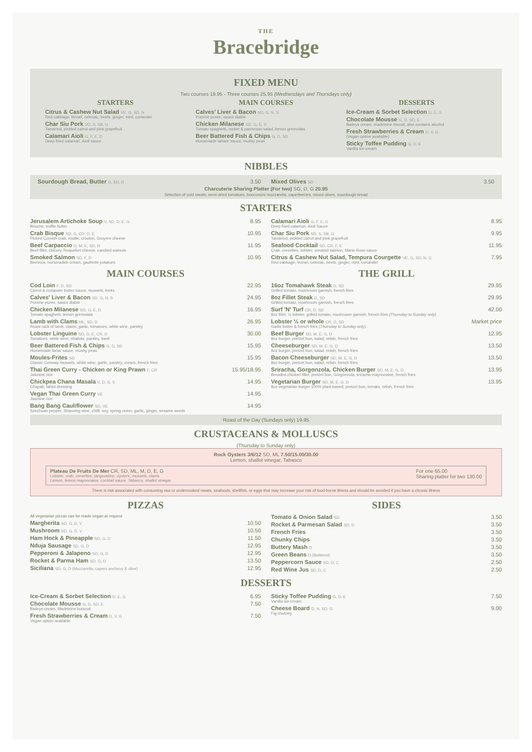THE
Bracebridge
FIXED MENU
Two courses 19.95 - Three courses 25.95 (Wednesdays and Thursdays only)
STARTERS
Citrus & Cashew Nut Salad VE, G, SD, N
Red cabbage, fennel, celeriac, beets, ginger, mint, coriander
Char Siu Pork SD, S, SB, G
Tamarind, pickled carrot and pink grapefruit
Calamari Aioli G, F, E, D
Deep fried calamari, Aioli sauce
MAIN COURSES
Calves' Liver & Bacon SD, G, N, S
Pomme puree, sauce diable
Chicken Milanese SD, G, E, D
Tomato spaghetti, rocket & parmesan salad, lemon gremolata
Beer Battered Fish & Chips G, D, SD
Homemade tartare sauce, mushy peas
DESSERTS
Ice-Cream & Sorbet Selection D, E, G
Chocolate Mousse G, D, SD, E
Baileys cream, madeleine biscuit, also contains alcohol
Fresh Strawberries & Cream D, V, G
(Vegan option available)
Sticky Toffee Pudding G, D, E
Vanilla ice-cream
NIBBLES
Sourdough Bread, Butter G, SD, D 3.50
Mixed Olives SD 3.50
Charcuterie Sharing Platter (For two) SG, D, G 20.95
Selection of cold meats, semi-dried tomatoes, bocconcini mozzarella, caperberries, mixed olives, sourdough bread
STARTERS
Jerusalem Artichoke Soup V, SD, D, E, G
Brioche, truffle butter 8.95
Crab Bisque SD, G, CR, D, E
Picked Cornish crab, rouille, crouton, Gruyere cheese 10.95
Beef Carpaccio D, M, E, SD, N
Beef fillet, chicory, Roquefort cheese, candied walnuts 11.95
Smoked Salmon SD, F, D
Beetroot, horseradish cream, gaufrette potatoes 10.95
MAIN COURSES
Cod Loin F, D, SD
Carrot & coriander butter sauce, mussels, leeks 22.95
Calves' Liver & Bacon SD, G, N, S
Pomme puree, sauce diable 24.95
Chicken Milanese SD, G, E, D
Tomato spaghetti, lemon gremolata 16.95
Lamb with Clams ML, SD, D
Roast rack of lamb, clams, garlic, tomatoes, white wine, parsley 26.95
Lobster Linguine SD, G, E, CR, D
Tomatoes, white wine, shallots, parsley, basil 30.00
Beer Battered Fish & Chips G, D, SD
Homemade tartar sauce, mushy peas 15.95
Moules-Frites SD
Classic Conway mussels, white wine, garlic, parsley, cream, french fries 15.95
Thai Green Curry - Chicken or King Prawn F, CR
Jasmine rice 15.95/18.95
Chickpea Chana Masala V, D, G, S
Chapati, tahini dressing 14.95
Vegan Thai Green Curry VE
Jasmine rice 14.95
Bang Bang Cauliflower SD, VE
Szechuan pepper, Shaoxing wine, chilli, soy, spring onion, garlic, ginger, sesame seeds 14.95
Calamari Aioli G, F, E, D
Deep fried calamari, Aioli Sauce 8.95
Char Siu Pork SD, S, SB, G
Tamarind, pickled carrot and pink grapefruit 9.95
Seafood Cocktail SD, CR, F, E
Crab, crevettes, lobster, smoked salmon, Marie Rose sauce 11.95
Citrus & Cashew Nut Salad, Tempura Courgette VE, G, SD, N, G
Red cabbage, fennel, celeriac, beets, ginger, mint, coriander 7.95
THE GRILL
16oz Tomahawk Steak D, SD
Grilled tomato, mushroom garnish, french fries 29.95
8oz Fillet Steak D, SD
Grilled tomato, mushroom garnish, french fries 29.95
Surf 'N' Turf CR, D, SD
8oz fillet, ½ lobster, grilled tomato, mushroom garnish, french fries (Thursday to Sunday only) 42.00
Lobster ½ or whole CR, D, SD
Garlic butter & french fries (Thursday to Sunday only) Market price
Beef Burger SD, M, E, G, D
8oz burger, pretzel bun, salad, relish, french fries 12.95
Cheeseburger SD, M, E, G, D
8oz burger, pretzel bun, salad, relish, french fries 13.50
Bacon Cheeseburger SD, M, E, G, D
8oz burger, pretzel bun, salad, relish, french fries 13.50
Sriracha, Gorgonzola, Chicken Burger SD, M, E, G, D
Breaded chicken fillet, pretzel bun, Gorgonzola, sriracha mayonnaise, french fries 13.95
Vegetarian Burger SD, M, E, G, D
8oz vegetarian burger 100% plant based, pretzel bun, tomato, relish, french fries 13.95
Roast of the Day (Sundays only) 19.95
CRUSTACEANS & MOLLUSCS
(Thursday to Sunday only)
Rock Oysters 3/6/12 SD, ML 7.50/15.00/30.00
Lemon, shallot vinegar, Tabasco
Plateau De Fruits De Mer CR, SD, ML, M, D, E, G
Lobster, crab, crevettes, langoustine, oysters, mussels, clams
Lemon, lemon mayonnaise, cocktail sauce, Tabasco, shallot vinegar For one 65.00
Sharing platter for two 130.00
There is risk associated with consuming raw or undercooked meats, seafoods, shellfish, or eggs that may increase your risk of food borne illness and should be avoided if you have a chronic illness
PIZZAS
All vegetarian pizzas can be made vegan at request
Margherita SD, G, D, V 10.50
Mushroom SD, G, D, V 10.50
Ham Hock & Pineapple SD, G, D 11.50
Nduja Sausage SD, G, D 12.95
Pepperoni & Jalapeno SD, G, D 12.95
Rocket & Parma Ham SD, G, D 13.50
Siciliana SD, G, D (Mozzarella, capers anchovy & olive) 12.95
SIDES
Tomato & Onion Salad SD 3.50
Rocket & Parmesan Salad SD, D 3.50
French Fries 3.50
Chunky Chips 3.50
Buttery Mash D 3.50
Green Beans D (Buttered) 3.50
Peppercorn Sauce SD, D, C 2.50
Red Wine Jus SD, D, C 2.50
DESSERTS
Ice-Cream & Sorbet Selection D, E, G 6.95
Chocolate Mousse G, D, SD, E
Baileys cream, Madeleine buiscuit 7.50
Fresh Strawberries & Cream D, V, G
Vegan option available 7.50
Sticky Toffee Pudding G, D, E
Vanilla ice-cream 7.50
Cheese Board D, N, SD, G
Fig chutney 9.00